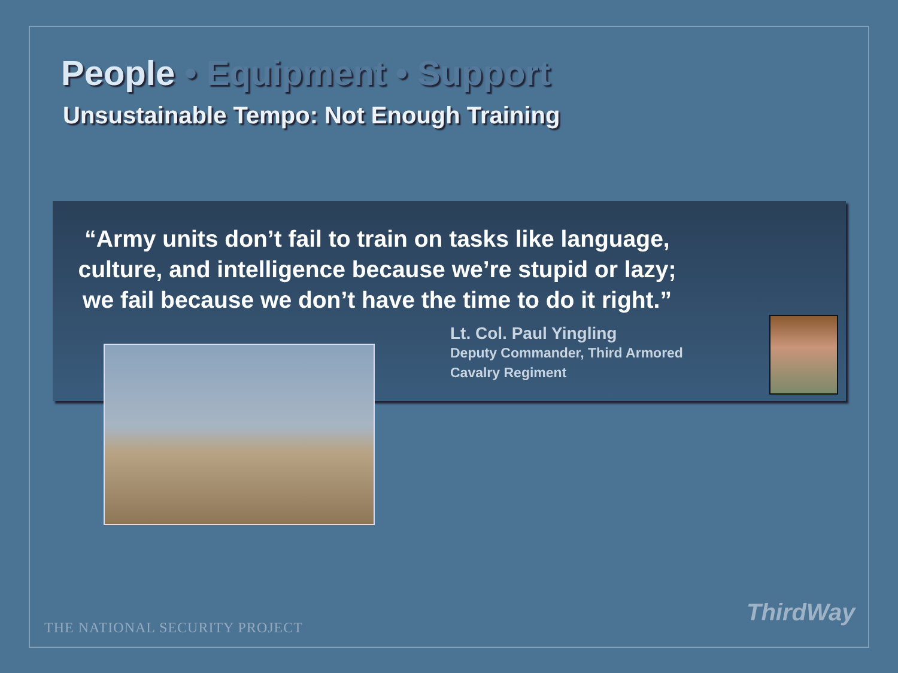People • Equipment • Support
Unsustainable Tempo: Not Enough Training
“Army units don’t fail to train on tasks like language, culture, and intelligence because we’re stupid or lazy; we fail because we don’t have the time to do it right.”
Lt. Col. Paul Yingling
Deputy Commander, Third Armored
Cavalry Regiment
THE NATIONAL SECURITY PROJECT
ThirdWay